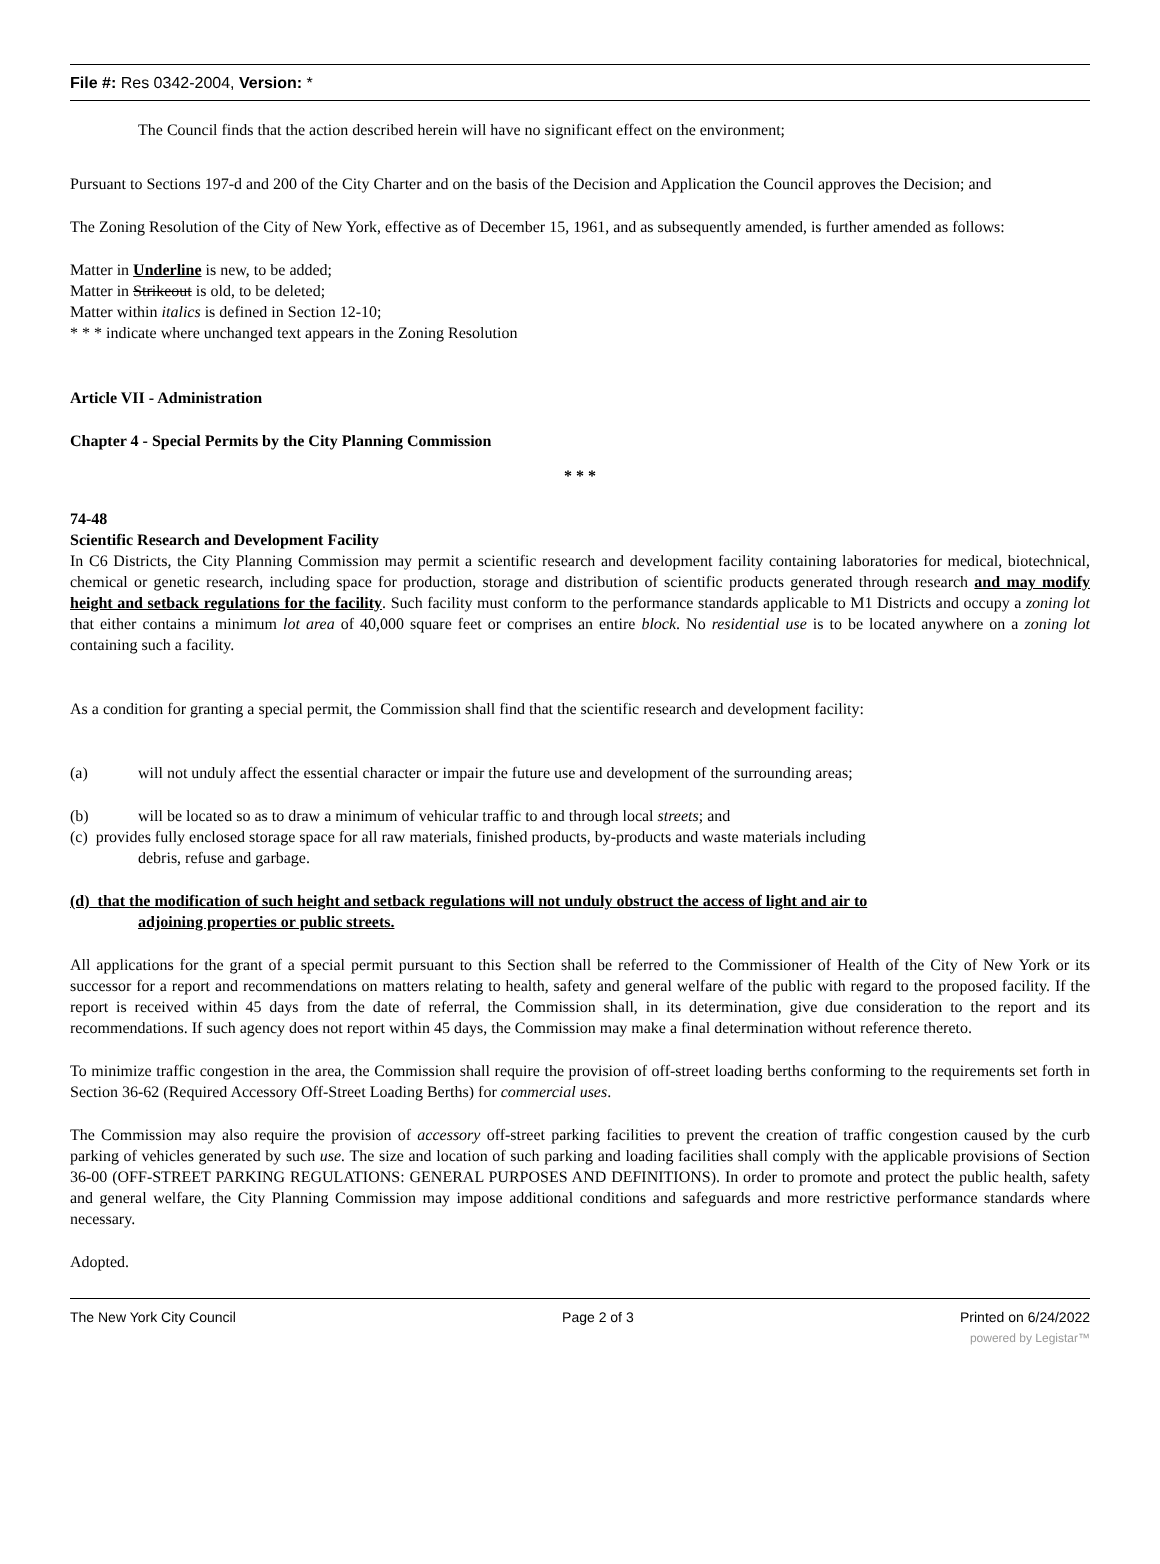File #: Res 0342-2004, Version: *
The Council finds that the action described herein will have no significant effect on the environment;
Pursuant to Sections 197-d and 200 of the City Charter and on the basis of the Decision and Application the Council approves the Decision; and
The Zoning Resolution of the City of New York, effective as of December 15, 1961, and as subsequently amended, is further amended as follows:
Matter in Underline is new, to be added;
Matter in Strikeout is old, to be deleted;
Matter within italics is defined in Section 12-10;
* * * indicate where unchanged text appears in the Zoning Resolution
Article VII - Administration
Chapter 4 - Special Permits by the City Planning Commission
* * *
74-48
Scientific Research and Development Facility
In C6 Districts, the City Planning Commission may permit a scientific research and development facility containing laboratories for medical, biotechnical, chemical or genetic research, including space for production, storage and distribution of scientific products generated through research and may modify height and setback regulations for the facility. Such facility must conform to the performance standards applicable to M1 Districts and occupy a zoning lot that either contains a minimum lot area of 40,000 square feet or comprises an entire block. No residential use is to be located anywhere on a zoning lot containing such a facility.
As a condition for granting a special permit, the Commission shall find that the scientific research and development facility:
(a) will not unduly affect the essential character or impair the future use and development of the surrounding areas;
(b) will be located so as to draw a minimum of vehicular traffic to and through local streets; and
(c) provides fully enclosed storage space for all raw materials, finished products, by-products and waste materials including
debris, refuse and garbage.
(d) that the modification of such height and setback regulations will not unduly obstruct the access of light and air to
adjoining properties or public streets.
All applications for the grant of a special permit pursuant to this Section shall be referred to the Commissioner of Health of the City of New York or its successor for a report and recommendations on matters relating to health, safety and general welfare of the public with regard to the proposed facility. If the report is received within 45 days from the date of referral, the Commission shall, in its determination, give due consideration to the report and its recommendations. If such agency does not report within 45 days, the Commission may make a final determination without reference thereto.
To minimize traffic congestion in the area, the Commission shall require the provision of off-street loading berths conforming to the requirements set forth in Section 36-62 (Required Accessory Off-Street Loading Berths) for commercial uses.
The Commission may also require the provision of accessory off-street parking facilities to prevent the creation of traffic congestion caused by the curb parking of vehicles generated by such use. The size and location of such parking and loading facilities shall comply with the applicable provisions of Section 36-00 (OFF-STREET PARKING REGULATIONS: GENERAL PURPOSES AND DEFINITIONS). In order to promote and protect the public health, safety and general welfare, the City Planning Commission may impose additional conditions and safeguards and more restrictive performance standards where necessary.
Adopted.
The New York City Council Page 2 of 3 Printed on 6/24/2022
powered by Legistar™